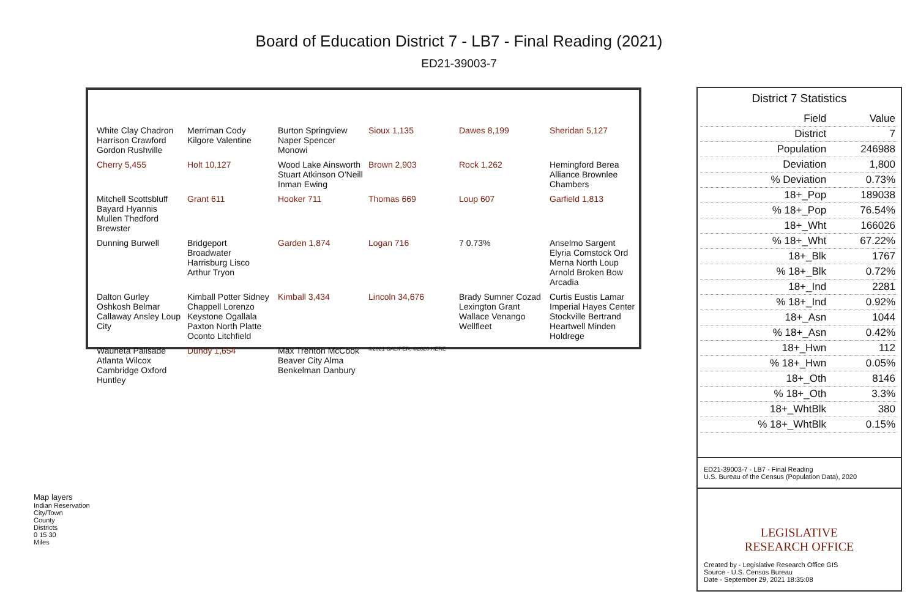Board of Education District 7 - LB7 - Final Reading (2021)
ED21-39003-7
White Clay Chadron Harrison Crawford Gordon Rushville Merriman Cody Kilgore Valentine Burton Springview Naper Spencer Monowi Sioux 1,135 Dawes 8,199 Sheridan 5,127 Cherry 5,455 Holt 10,127 Wood Lake Ainsworth Stuart Atkinson O'Neill Inman Ewing Brown 2,903 Rock 1,262 Hemingford Berea Alliance Brownlee Chambers Mitchell Scottsbluff Bayard Hyannis Mullen Thedford Brewster Grant 611 Hooker 711 Thomas 669 Loup 607 Garfield 1,813 Dunning Burwell Bridgeport Broadwater Harrisburg Lisco Arthur Tryon Garden 1,874 Logan 716 7 0.73% Anselmo Sargent Elyria Comstock Ord Merna North Loup Arnold Broken Bow Arcadia Dalton Gurley Oshkosh Belmar Callaway Ansley Loup City Kimball Potter Sidney Chappell Lorenzo Keystone Ogallala Paxton North Platte Oconto Litchfield Kimball 3,434 Lincoln 34,676 Brady Sumner Cozad Lexington Grant Wallace Venango Wellfleet Curtis Eustis Lamar Imperial Hayes Center Stockville Bertrand Heartwell Minden Holdrege Wauneta Palisade Atlanta Wilcox Cambridge Oxford Huntley Dundy 1,654 Max Trenton McCook Beaver City Alma Benkelman Danbury ©2021 CALIPER; ©2020 HERE
Map layers
Indian Reservation
City/Town
County
Districts
0 15 30
Miles
District 7 Statistics
| Field | Value |
| --- | --- |
| District | 7 |
| Population | 246988 |
| Deviation | 1,800 |
| % Deviation | 0.73% |
| 18+_Pop | 189038 |
| % 18+_Pop | 76.54% |
| 18+_Wht | 166026 |
| % 18+_Wht | 67.22% |
| 18+_Blk | 1767 |
| % 18+_Blk | 0.72% |
| 18+_Ind | 2281 |
| % 18+_Ind | 0.92% |
| 18+_Asn | 1044 |
| % 18+_Asn | 0.42% |
| 18+_Hwn | 112 |
| % 18+_Hwn | 0.05% |
| 18+_Oth | 8146 |
| % 18+_Oth | 3.3% |
| 18+_WhtBlk | 380 |
| % 18+_WhtBlk | 0.15% |
ED21-39003-7 - LB7 - Final Reading
U.S. Bureau of the Census (Population Data), 2020
LEGISLATIVE
RESEARCH OFFICE
Created by - Legislative Research Office GIS
Source - U.S. Census Bureau
Date - September 29, 2021 18:35:08